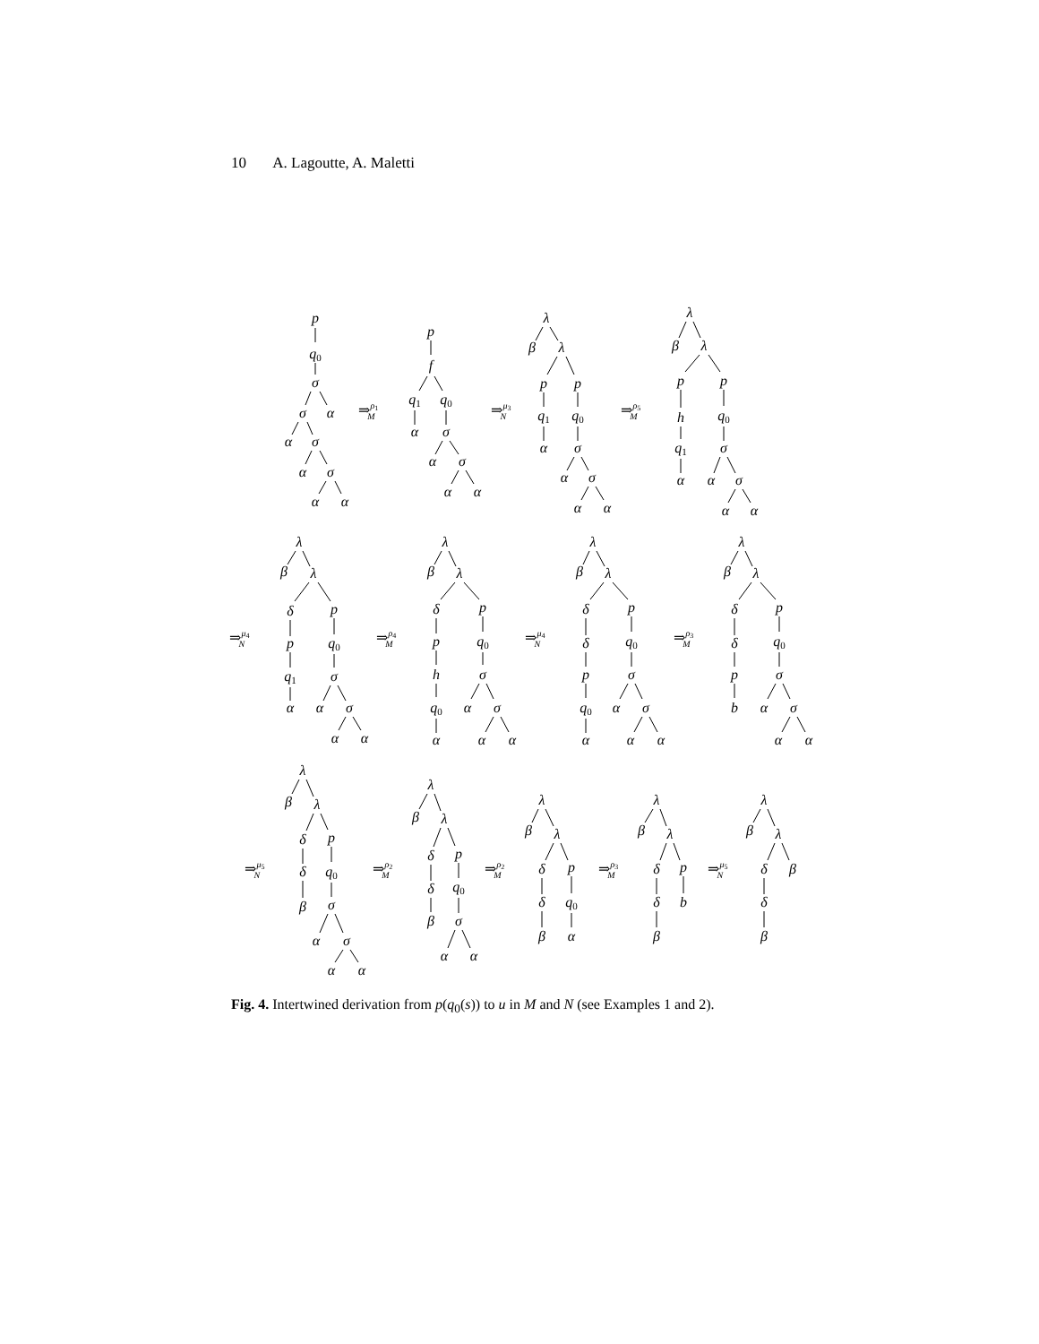10 A. Lagoutte, A. Maletti
p
q0
σ
σ
α
α
σ
α
σ
α
α
⇒ρ1M
p
f
q1
q0
α
σ
α
σ
α
α
⇒μ3N
λ
β
λ
p
p
q1
q0
α
σ
α
σ
α
α
⇒ρ5M
λ
β
λ
p
p
h
q0
q1
σ
α
α
σ
α
α
⇒μ4N
λ
β
λ
δ
p
p
q0
q1
σ
α
α
σ
α
α
⇒ρ4M
λ
β
λ
δ
p
p
q0
h
σ
q0
α
σ
α
α
α
⇒μ4N
λ
β
λ
δ
p
δ
q0
p
σ
q0
α
σ
α
α
α
⇒ρ3M
λ
β
λ
δ
p
δ
q0
p
σ
b
α
σ
α
α
⇒μ5N
λ
β
λ
δ
p
δ
q0
β
σ
α
σ
α
α
⇒ρ2M
λ
β
λ
δ
p
δ
q0
β
σ
α
α
⇒ρ2M
λ
β
λ
δ
p
δ
q0
β
α
⇒ρ3M
λ
β
λ
δ
p
δ
b
β
⇒μ5N
λ
β
λ
δ
β
δ
β
Fig. 4. Intertwined derivation from p(q<sub>0</sub>(s)) to u in M and N (see Examples 1 and 2).